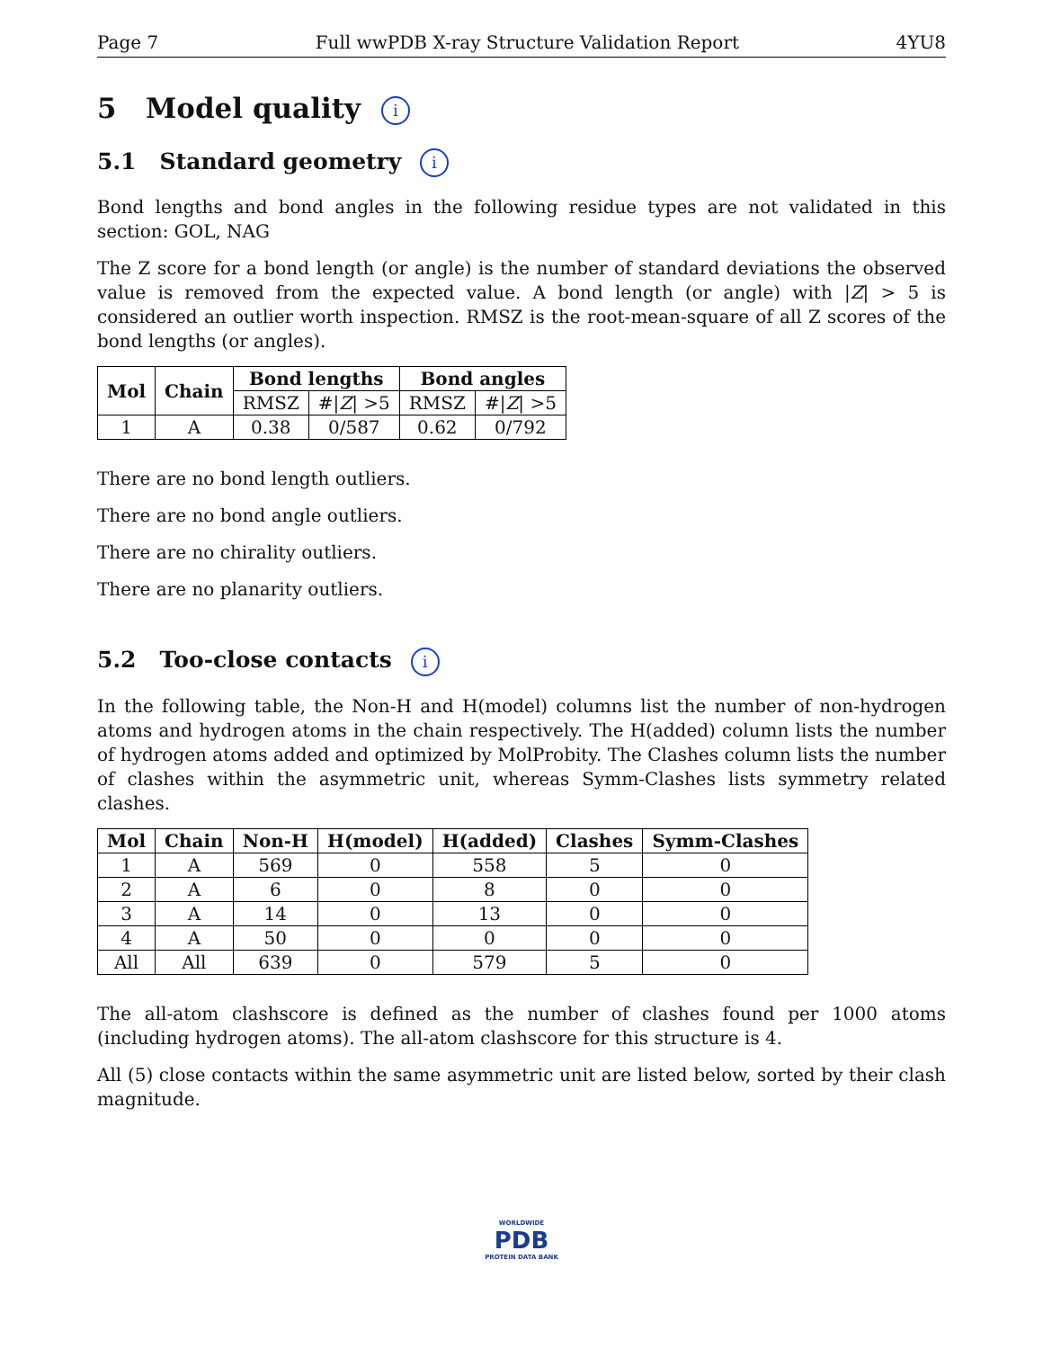Page 7 Full wwPDB X-ray Structure Validation Report 4YU8
5 Model quality i
5.1 Standard geometry i
Bond lengths and bond angles in the following residue types are not validated in this section: GOL, NAG
The Z score for a bond length (or angle) is the number of standard deviations the observed value is removed from the expected value. A bond length (or angle) with |Z| > 5 is considered an outlier worth inspection. RMSZ is the root-mean-square of all Z scores of the bond lengths (or angles).
| Mol | Chain | Bond lengths | | Bond angles | |
| --- | --- | --- | --- | --- | --- |
| | | RMSZ | #/ Z / >5 | RMSZ | #/ Z / >5 |
| 1 | A | 0.38 | 0/587 | 0.62 | 0/792 |
There are no bond length outliers.
There are no bond angle outliers.
There are no chirality outliers.
There are no planarity outliers.
5.2 Too-close contacts i
In the following table, the Non-H and H(model) columns list the number of non-hydrogen atoms and hydrogen atoms in the chain respectively. The H(added) column lists the number of hydrogen atoms added and optimized by MolProbity. The Clashes column lists the number of clashes within the asymmetric unit, whereas Symm-Clashes lists symmetry related clashes.
| Mol | Chain | Non-H | H(model) | H(added) | Clashes | Symm-Clashes |
| --- | --- | --- | --- | --- | --- | --- |
| 1 | A | 569 | 0 | 558 | 5 | 0 |
| 2 | A | 6 | 0 | 8 | 0 | 0 |
| 3 | A | 14 | 0 | 13 | 0 | 0 |
| 4 | A | 50 | 0 | 0 | 0 | 0 |
| All | All | 639 | 0 | 579 | 5 | 0 |
The all-atom clashscore is defined as the number of clashes found per 1000 atoms (including hydrogen atoms). The all-atom clashscore for this structure is 4.
All (5) close contacts within the same asymmetric unit are listed below, sorted by their clash magnitude.
WORLDWIDE
PDB
PROTEIN DATA BANK